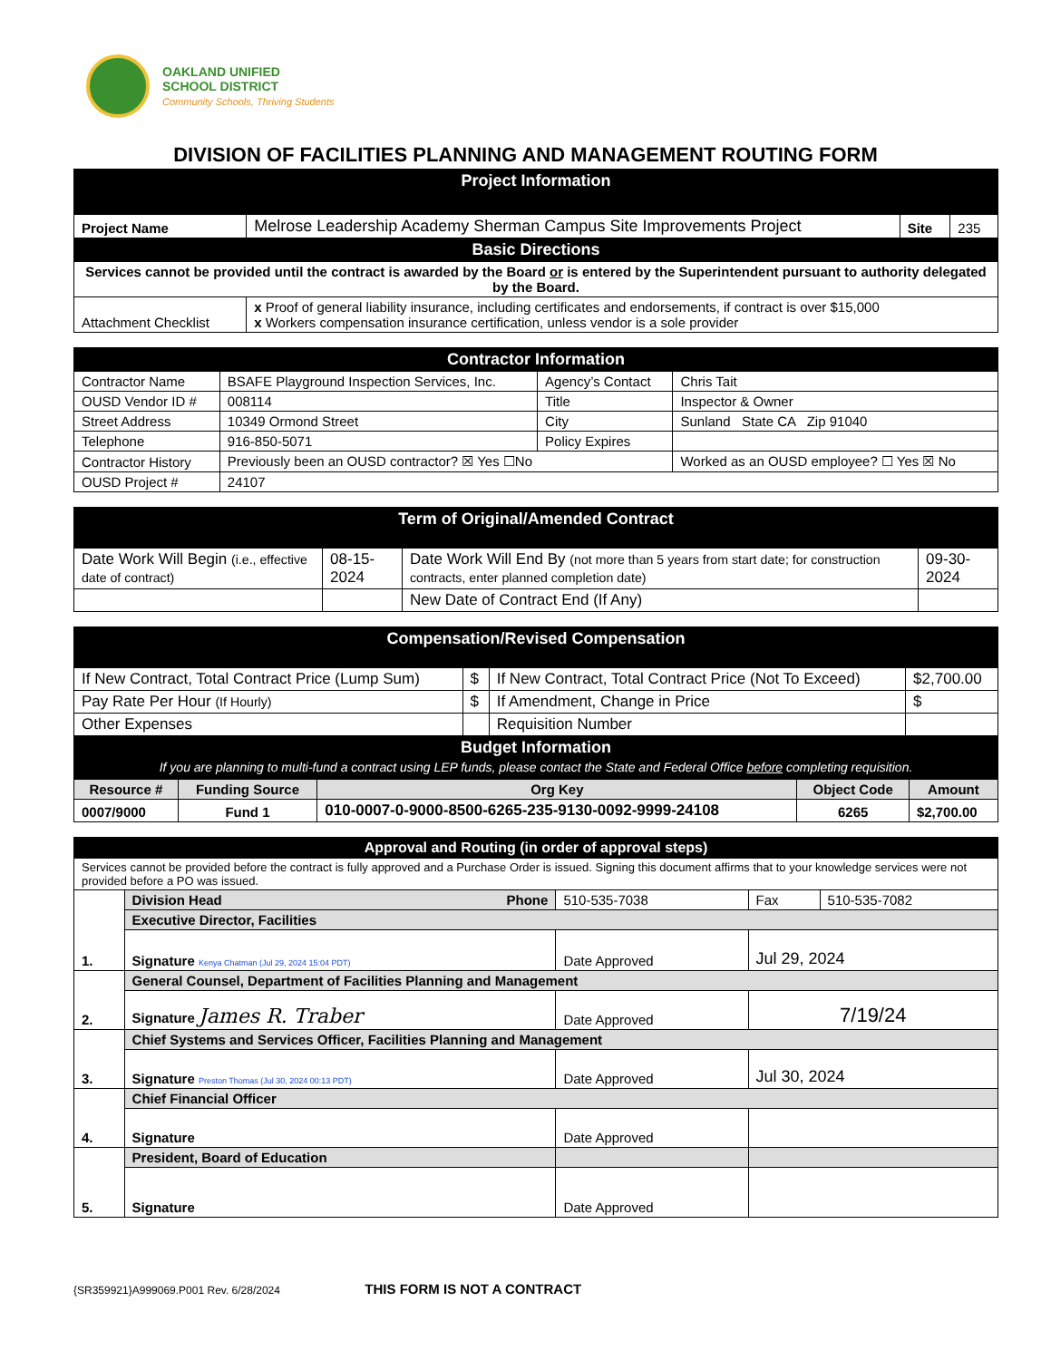OAKLAND UNIFIED
SCHOOL DISTRICT
Community Schools, Thriving Students
DIVISION OF FACILITIES PLANNING AND MANAGEMENT ROUTING FORM
| Project Information | | | |
| Project Name | Melrose Leadership Academy Sherman Campus Site Improvements Project | Site | 235 |
| Basic Directions | | | |
| Services cannot be provided until the contract is awarded by the Board or is entered by the Superintendent pursuant to authority delegated by the Board. | | | |
| Attachment Checklist | x Proof of general liability insurance, including certificates and endorsements, if contract is over $15,000 x Workers compensation insurance certification, unless vendor is a sole provider | | |
| Contractor Information | | | |
| Contractor Name | BSAFE Playground Inspection Services, Inc. | Agency’s Contact | Chris Tait |
| OUSD Vendor ID # | 008114 | Title | Inspector & Owner |
| Street Address | 10349 Ormond Street | City | Sunland State CA Zip 91040 |
| Telephone | 916-850-5071 | Policy Expires | |
| Contractor History | Previously been an OUSD contractor? ☒ Yes ☐No | | Worked as an OUSD employee? ☐ Yes ☒ No |
| OUSD Project # | 24107 | | |
| Term of Original/Amended Contract | | | |
| Date Work Will Begin (i.e., effective date of contract) | 08-15-2024 | Date Work Will End By (not more than 5 years from start date; for construction contracts, enter planned completion date) | 09-30-2024 |
| | | New Date of Contract End (If Any) | |
| Compensation/Revised Compensation | | | |
| If New Contract, Total Contract Price (Lump Sum) | $ | If New Contract, Total Contract Price (Not To Exceed) | $2,700.00 |
| Pay Rate Per Hour (If Hourly) | $ | If Amendment, Change in Price | $ |
| Other Expenses | | Requisition Number | |
| Budget Information If you are planning to multi-fund a contract using LEP funds, please contact the State and Federal Office before completing requisition. | | | |
| Resource # | Funding Source | Org Key | Object Code | Amount |
| --- | --- | --- | --- | --- |
| 0007/9000 | Fund 1 | 010-0007-0-9000-8500-6265-235-9130-0092-9999-24108 | 6265 | $2,700.00 |
| Approval and Routing (in order of approval steps) | | | | |
| Services cannot be provided before the contract is fully approved and a Purchase Order is issued. Signing this document affirms that to your knowledge services were not provided before a PO was issued. | | | | |
| 1. | Division Head Phone | 510-535-7038 | Fax | 510-535-7082 |
| | Executive Director, Facilities | | | |
| | Signature Kenya Chatman (Jul 29, 2024 15:04 PDT) | Date Approved | Jul 29, 2024 | |
| 2. | General Counsel, Department of Facilities Planning and Management | | | |
| | Signature James R. Traber | Date Approved | 7/19/24 | |
| 3. | Chief Systems and Services Officer, Facilities Planning and Management | | | |
| | Signature Preston Thomas (Jul 30, 2024 00:13 PDT) | Date Approved | Jul 30, 2024 | |
| 4. | Chief Financial Officer | | | |
| | Signature | Date Approved | | |
| 5. | President, Board of Education | | | |
| | Signature | Date Approved | | |
{SR359921}A999069.P001 Rev. 6/28/2024 THIS FORM IS NOT A CONTRACT